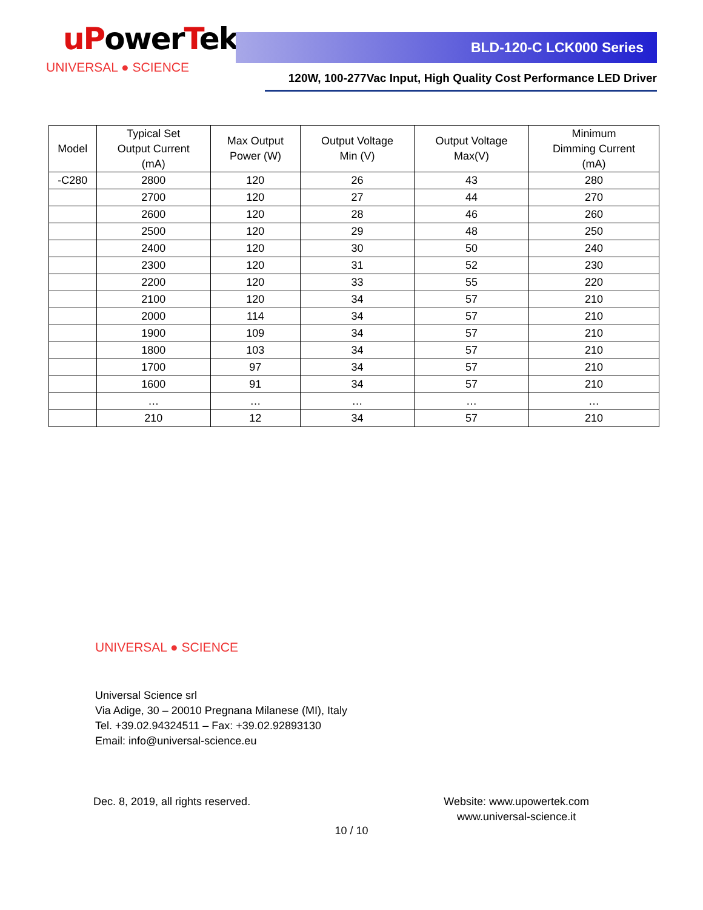uPowerTek
UNIVERSAL ● SCIENCE
BLD-120-C LCK000 Series
120W, 100-277Vac Input, High Quality Cost Performance LED Driver
| Model | Typical Set Output Current (mA) | Max Output Power (W) | Output Voltage Min (V) | Output Voltage Max(V) | Minimum Dimming Current (mA) |
| --- | --- | --- | --- | --- | --- |
| -C280 | 2800 | 120 | 26 | 43 | 280 |
| | 2700 | 120 | 27 | 44 | 270 |
| | 2600 | 120 | 28 | 46 | 260 |
| | 2500 | 120 | 29 | 48 | 250 |
| | 2400 | 120 | 30 | 50 | 240 |
| | 2300 | 120 | 31 | 52 | 230 |
| | 2200 | 120 | 33 | 55 | 220 |
| | 2100 | 120 | 34 | 57 | 210 |
| | 2000 | 114 | 34 | 57 | 210 |
| | 1900 | 109 | 34 | 57 | 210 |
| | 1800 | 103 | 34 | 57 | 210 |
| | 1700 | 97 | 34 | 57 | 210 |
| | 1600 | 91 | 34 | 57 | 210 |
| | … | … | … | … | … |
| | 210 | 12 | 34 | 57 | 210 |
UNIVERSAL ● SCIENCE
Universal Science srl
Via Adige, 30 – 20010 Pregnana Milanese (MI), Italy
Tel. +39.02.94324511 – Fax: +39.02.92893130
Email: info@universal-science.eu
Dec. 8, 2019, all rights reserved.
Website: www.upowertek.com
www.universal-science.it
10 / 10